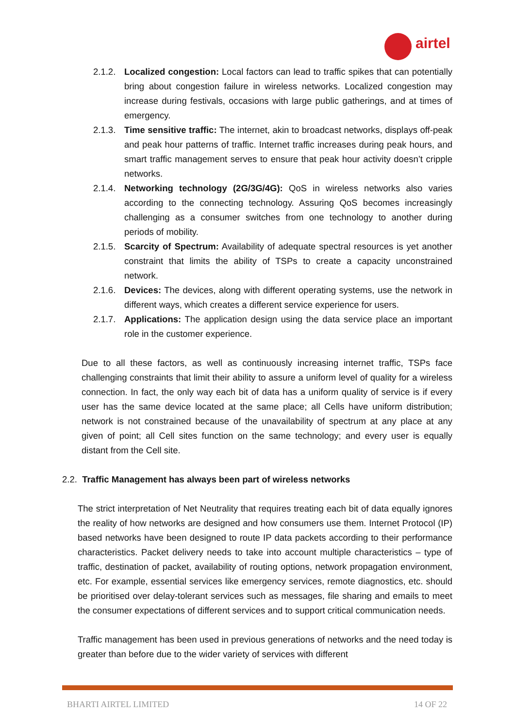airtel
2.1.2. Localized congestion: Local factors can lead to traffic spikes that can potentially bring about congestion failure in wireless networks. Localized congestion may increase during festivals, occasions with large public gatherings, and at times of emergency.
2.1.3. Time sensitive traffic: The internet, akin to broadcast networks, displays off-peak and peak hour patterns of traffic. Internet traffic increases during peak hours, and smart traffic management serves to ensure that peak hour activity doesn’t cripple networks.
2.1.4. Networking technology (2G/3G/4G): QoS in wireless networks also varies according to the connecting technology. Assuring QoS becomes increasingly challenging as a consumer switches from one technology to another during periods of mobility.
2.1.5. Scarcity of Spectrum: Availability of adequate spectral resources is yet another constraint that limits the ability of TSPs to create a capacity unconstrained network.
2.1.6. Devices: The devices, along with different operating systems, use the network in different ways, which creates a different service experience for users.
2.1.7. Applications: The application design using the data service place an important role in the customer experience.
Due to all these factors, as well as continuously increasing internet traffic, TSPs face challenging constraints that limit their ability to assure a uniform level of quality for a wireless connection. In fact, the only way each bit of data has a uniform quality of service is if every user has the same device located at the same place; all Cells have uniform distribution; network is not constrained because of the unavailability of spectrum at any place at any given of point; all Cell sites function on the same technology; and every user is equally distant from the Cell site.
2.2. Traffic Management has always been part of wireless networks
The strict interpretation of Net Neutrality that requires treating each bit of data equally ignores the reality of how networks are designed and how consumers use them. Internet Protocol (IP) based networks have been designed to route IP data packets according to their performance characteristics. Packet delivery needs to take into account multiple characteristics – type of traffic, destination of packet, availability of routing options, network propagation environment, etc. For example, essential services like emergency services, remote diagnostics, etc. should be prioritised over delay-tolerant services such as messages, file sharing and emails to meet the consumer expectations of different services and to support critical communication needs.
Traffic management has been used in previous generations of networks and the need today is greater than before due to the wider variety of services with different
BHARTI AIRTEL LIMITED 14 OF 22